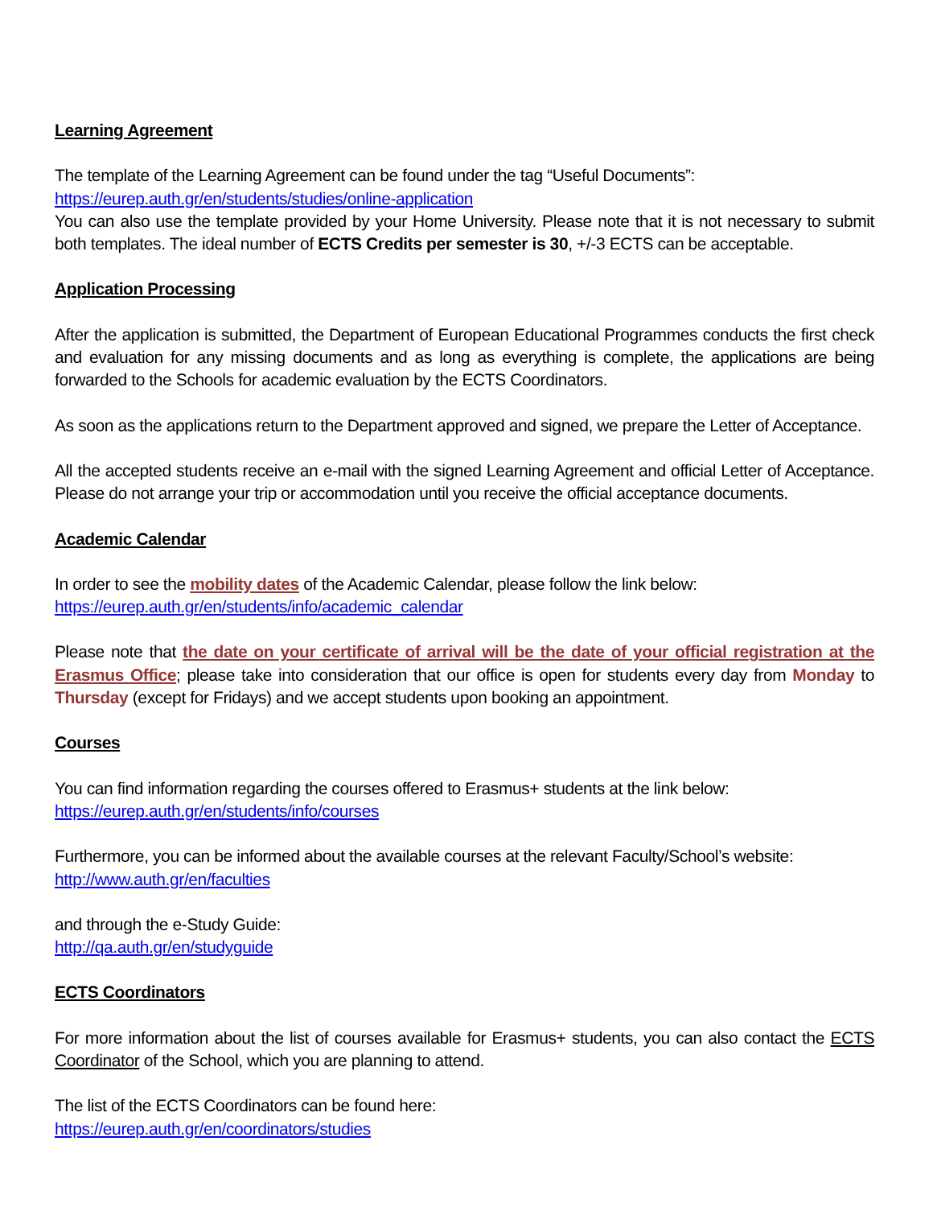Learning Agreement
The template of the Learning Agreement can be found under the tag “Useful Documents”:
https://eurep.auth.gr/en/students/studies/online-application
You can also use the template provided by your Home University. Please note that it is not necessary to submit both templates. The ideal number of ECTS Credits per semester is 30, +/-3 ECTS can be acceptable.
Application Processing
After the application is submitted, the Department of European Educational Programmes conducts the first check and evaluation for any missing documents and as long as everything is complete, the applications are being forwarded to the Schools for academic evaluation by the ECTS Coordinators.
As soon as the applications return to the Department approved and signed, we prepare the Letter of Acceptance.
All the accepted students receive an e-mail with the signed Learning Agreement and official Letter of Acceptance. Please do not arrange your trip or accommodation until you receive the official acceptance documents.
Academic Calendar
In order to see the mobility dates of the Academic Calendar, please follow the link below:
https://eurep.auth.gr/en/students/info/academic_calendar
Please note that the date on your certificate of arrival will be the date of your official registration at the Erasmus Office; please take into consideration that our office is open for students every day from Monday to Thursday (except for Fridays) and we accept students upon booking an appointment.
Courses
You can find information regarding the courses offered to Erasmus+ students at the link below:
https://eurep.auth.gr/en/students/info/courses
Furthermore, you can be informed about the available courses at the relevant Faculty/School’s website:
http://www.auth.gr/en/faculties
and through the e-Study Guide:
http://qa.auth.gr/en/studyguide
ECTS Coordinators
For more information about the list of courses available for Erasmus+ students, you can also contact the ECTS Coordinator of the School, which you are planning to attend.
The list of the ECTS Coordinators can be found here:
https://eurep.auth.gr/en/coordinators/studies